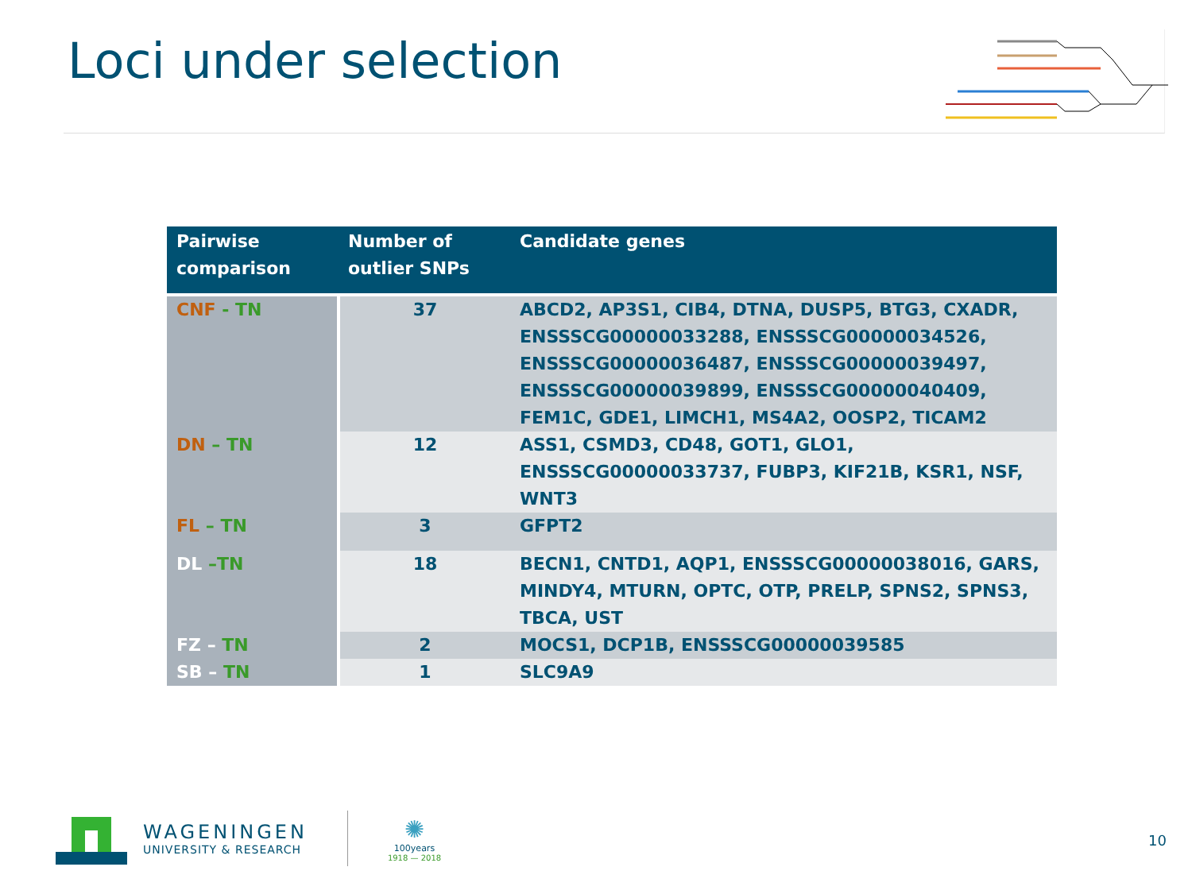Loci under selection
| Pairwise comparison | Number of outlier SNPs | Candidate genes |
| --- | --- | --- |
| CNF - TN | 37 | ABCD2, AP3S1, CIB4, DTNA, DUSP5, BTG3, CXADR, ENSSSCG00000033288, ENSSSCG00000034526, ENSSSCG00000036487, ENSSSCG00000039497, ENSSSCG00000039899, ENSSSCG00000040409, FEM1C, GDE1, LIMCH1, MS4A2, OOSP2, TICAM2 |
| DN – TN | 12 | ASS1, CSMD3, CD48, GOT1, GLO1, ENSSSCG00000033737, FUBP3, KIF21B, KSR1, NSF, WNT3 |
| FL – TN | 3 | GFPT2 |
| DL –TN | 18 | BECN1, CNTD1, AQP1, ENSSSCG00000038016, GARS, MINDY4, MTURN, OPTC, OTP, PRELP, SPNS2, SPNS3, TBCA, UST |
| FZ – TN | 2 | MOCS1, DCP1B, ENSSSCG00000039585 |
| SB – TN | 1 | SLC9A9 |
WAGENINGEN
UNIVERSITY & RESEARCH
✺
100years
1918 — 2018
10